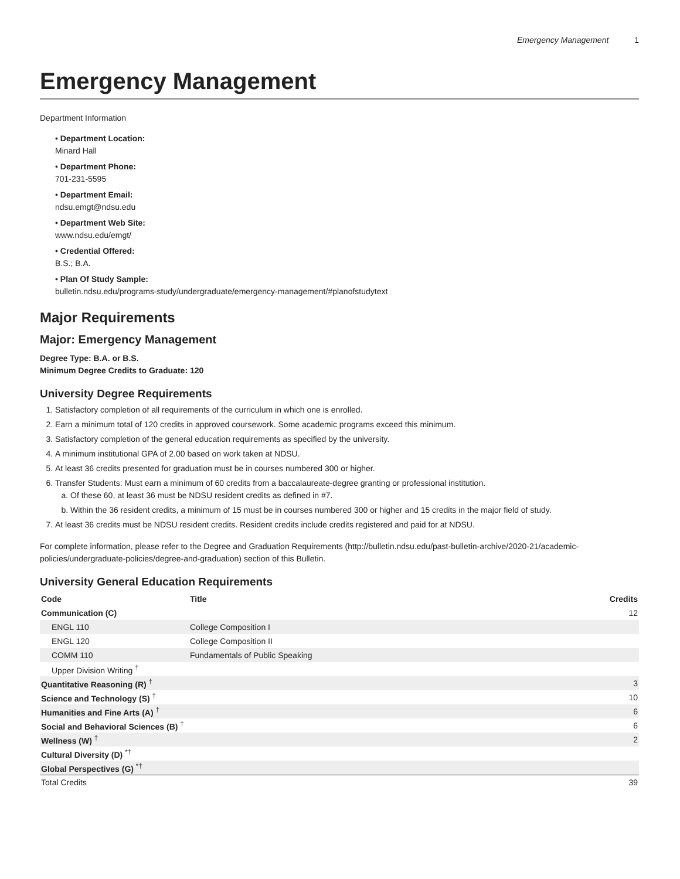Emergency Management 1
Emergency Management
Department Information
• Department Location:
Minard Hall
• Department Phone:
701-231-5595
• Department Email:
ndsu.emgt@ndsu.edu
• Department Web Site:
www.ndsu.edu/emgt/
• Credential Offered:
B.S.; B.A.
• Plan Of Study Sample:
bulletin.ndsu.edu/programs-study/undergraduate/emergency-management/#planofstudytext
Major Requirements
Major: Emergency Management
Degree Type: B.A. or B.S.
Minimum Degree Credits to Graduate: 120
University Degree Requirements
1. Satisfactory completion of all requirements of the curriculum in which one is enrolled.
2. Earn a minimum total of 120 credits in approved coursework. Some academic programs exceed this minimum.
3. Satisfactory completion of the general education requirements as specified by the university.
4. A minimum institutional GPA of 2.00 based on work taken at NDSU.
5. At least 36 credits presented for graduation must be in courses numbered 300 or higher.
6. Transfer Students: Must earn a minimum of 60 credits from a baccalaureate-degree granting or professional institution.
a. Of these 60, at least 36 must be NDSU resident credits as defined in #7.
b. Within the 36 resident credits, a minimum of 15 must be in courses numbered 300 or higher and 15 credits in the major field of study.
7. At least 36 credits must be NDSU resident credits. Resident credits include credits registered and paid for at NDSU.
For complete information, please refer to the Degree and Graduation Requirements (http://bulletin.ndsu.edu/past-bulletin-archive/2020-21/academic-policies/undergraduate-policies/degree-and-graduation) section of this Bulletin.
University General Education Requirements
| Code | Title | Credits |
| --- | --- | --- |
| Communication (C) | | 12 |
| ENGL 110 | College Composition I | |
| ENGL 120 | College Composition II | |
| COMM 110 | Fundamentals of Public Speaking | |
| Upper Division Writing <sup>†</sup> | | |
| Quantitative Reasoning (R) <sup>†</sup> | | 3 |
| Science and Technology (S) <sup>†</sup> | | 10 |
| Humanities and Fine Arts (A) <sup>†</sup> | | 6 |
| Social and Behavioral Sciences (B) <sup>†</sup> | | 6 |
| Wellness (W) <sup>†</sup> | | 2 |
| Cultural Diversity (D) <sup>*†</sup> | | |
| Global Perspectives (G) <sup>*†</sup> | | |
| Total Credits | | 39 |